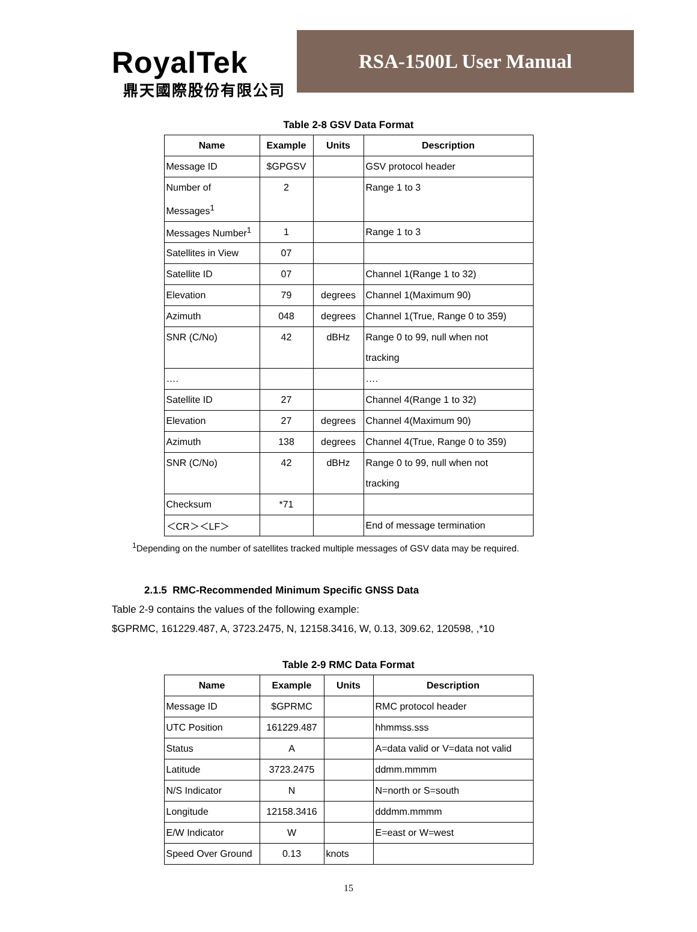RoyalTek
鼎天國際股份有限公司
RSA-1500L User Manual
Table 2-8 GSV Data Format
| Name | Example | Units | Description |
| --- | --- | --- | --- |
| Message ID | $GPGSV | | GSV protocol header |
| Number of Messages<sup>1</sup> | 2 | | Range 1 to 3 |
| Messages Number<sup>1</sup> | 1 | | Range 1 to 3 |
| Satellites in View | 07 | | |
| Satellite ID | 07 | | Channel 1(Range 1 to 32) |
| Elevation | 79 | degrees | Channel 1(Maximum 90) |
| Azimuth | 048 | degrees | Channel 1(True, Range 0 to 359) |
| SNR (C/No) | 42 | dBHz | Range 0 to 99, null when not tracking |
| …. | | | …. |
| Satellite ID | 27 | | Channel 4(Range 1 to 32) |
| Elevation | 27 | degrees | Channel 4(Maximum 90) |
| Azimuth | 138 | degrees | Channel 4(True, Range 0 to 359) |
| SNR (C/No) | 42 | dBHz | Range 0 to 99, null when not tracking |
| Checksum | *71 | | |
| ＜CR＞＜LF＞ | | | End of message termination |
<sup>1</sup> Depending on the number of satellites tracked multiple messages of GSV data may be required.
2.1.5 RMC-Recommended Minimum Specific GNSS Data
Table 2-9 contains the values of the following example:
$GPRMC, 161229.487, A, 3723.2475, N, 12158.3416, W, 0.13, 309.62, 120598, ,*10
Table 2-9 RMC Data Format
| Name | Example | Units | Description |
| --- | --- | --- | --- |
| Message ID | $GPRMC | | RMC protocol header |
| UTC Position | 161229.487 | | hhmmss.sss |
| Status | A | | A=data valid or V=data not valid |
| Latitude | 3723.2475 | | ddmm.mmmm |
| N/S Indicator | N | | N=north or S=south |
| Longitude | 12158.3416 | | dddmm.mmmm |
| E/W Indicator | W | | E=east or W=west |
| Speed Over Ground | 0.13 | knots | |
15